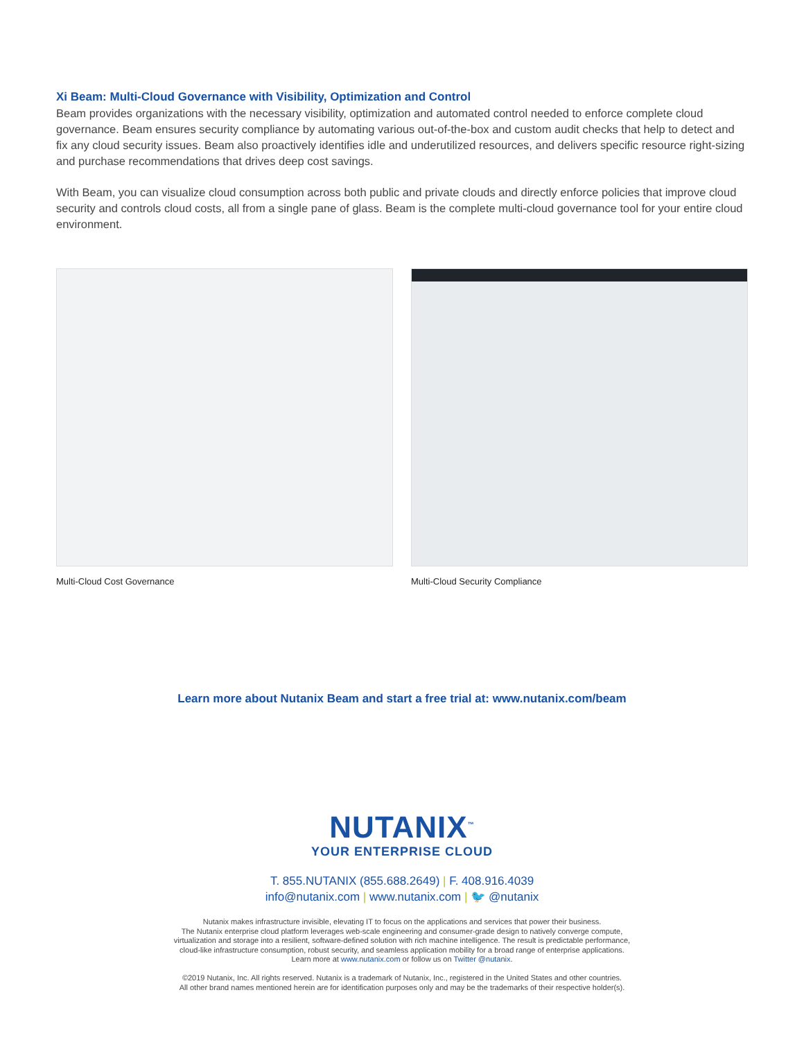Xi Beam: Multi-Cloud Governance with Visibility, Optimization and Control
Beam provides organizations with the necessary visibility, optimization and automated control needed to enforce complete cloud governance. Beam ensures security compliance by automating various out-of-the-box and custom audit checks that help to detect and fix any cloud security issues. Beam also proactively identifies idle and underutilized resources, and delivers specific resource right-sizing and purchase recommendations that drives deep cost savings.
With Beam, you can visualize cloud consumption across both public and private clouds and directly enforce policies that improve cloud security and controls cloud costs, all from a single pane of glass. Beam is the complete multi-cloud governance tool for your entire cloud environment.
Multi-Cloud Cost Governance Multi-Cloud Security Compliance
Learn more about Nutanix Beam and start a free trial at: www.nutanix.com/beam
NUTANIX<sup>™</sup>
YOUR ENTERPRISE CLOUD
T. 855.NUTANIX (855.688.2649) | F. 408.916.4039
info@nutanix.com | www.nutanix.com | 🐦 @nutanix
Nutanix makes infrastructure invisible, elevating IT to focus on the applications and services that power their business.
The Nutanix enterprise cloud platform leverages web-scale engineering and consumer-grade design to natively converge compute,
virtualization and storage into a resilient, software-defined solution with rich machine intelligence. The result is predictable performance,
cloud-like infrastructure consumption, robust security, and seamless application mobility for a broad range of enterprise applications.
Learn more at www.nutanix.com or follow us on Twitter @nutanix.
©2019 Nutanix, Inc. All rights reserved. Nutanix is a trademark of Nutanix, Inc., registered in the United States and other countries.
All other brand names mentioned herein are for identification purposes only and may be the trademarks of their respective holder(s).